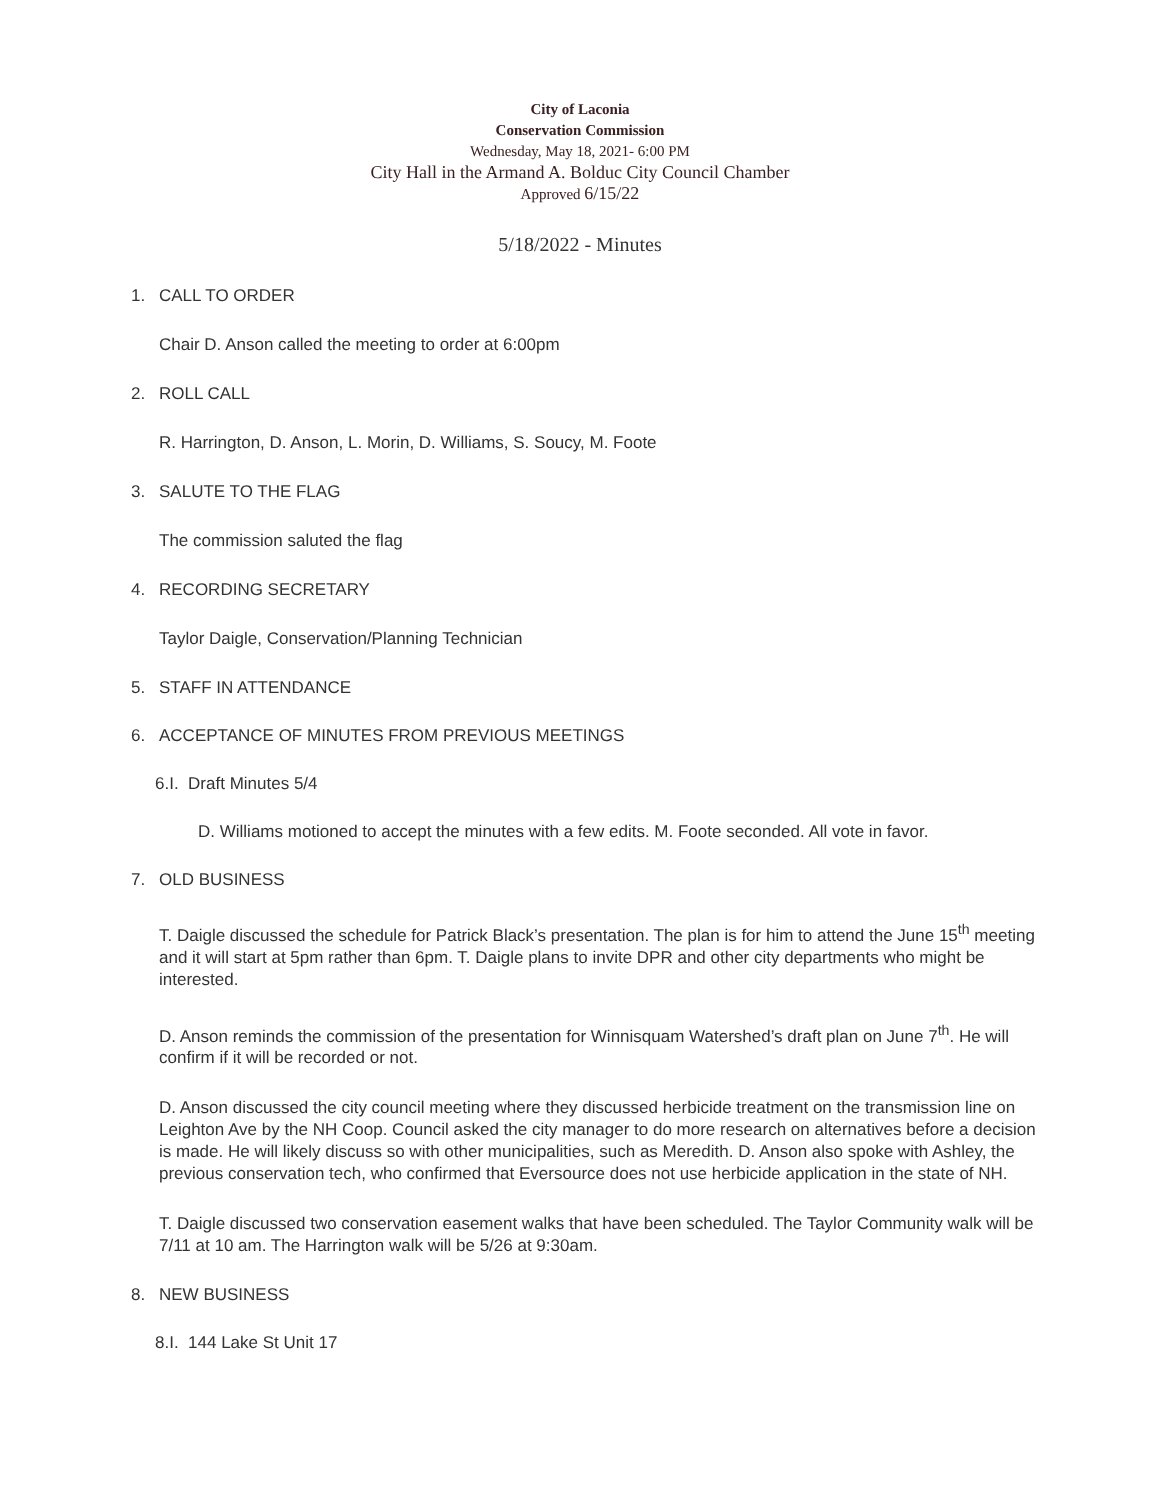City of Laconia
Conservation Commission
Wednesday, May 18, 2021- 6:00 PM
City Hall in the Armand A. Bolduc City Council Chamber
Approved 6/15/22
5/18/2022 - Minutes
1. CALL TO ORDER
Chair D. Anson called the meeting to order at 6:00pm
2. ROLL CALL
R. Harrington, D. Anson, L. Morin, D. Williams, S. Soucy, M. Foote
3. SALUTE TO THE FLAG
The commission saluted the flag
4. RECORDING SECRETARY
Taylor Daigle, Conservation/Planning Technician
5. STAFF IN ATTENDANCE
6. ACCEPTANCE OF MINUTES FROM PREVIOUS MEETINGS
6.I. Draft Minutes 5/4
D. Williams motioned to accept the minutes with a few edits. M. Foote seconded. All vote in favor.
7. OLD BUSINESS
T. Daigle discussed the schedule for Patrick Black’s presentation. The plan is for him to attend the June 15<sup>th</sup> meeting and it will start at 5pm rather than 6pm. T. Daigle plans to invite DPR and other city departments who might be interested.
D. Anson reminds the commission of the presentation for Winnisquam Watershed’s draft plan on June 7<sup>th</sup>. He will confirm if it will be recorded or not.
D. Anson discussed the city council meeting where they discussed herbicide treatment on the transmission line on Leighton Ave by the NH Coop. Council asked the city manager to do more research on alternatives before a decision is made. He will likely discuss so with other municipalities, such as Meredith. D. Anson also spoke with Ashley, the previous conservation tech, who confirmed that Eversource does not use herbicide application in the state of NH.
T. Daigle discussed two conservation easement walks that have been scheduled. The Taylor Community walk will be 7/11 at 10 am. The Harrington walk will be 5/26 at 9:30am.
8. NEW BUSINESS
8.I. 144 Lake St Unit 17